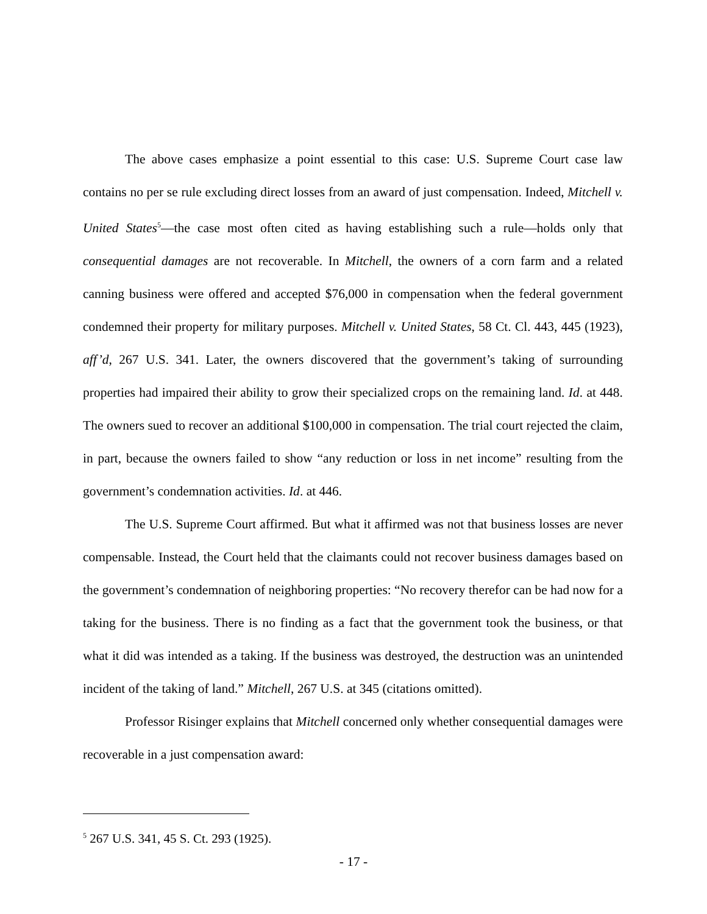The above cases emphasize a point essential to this case: U.S. Supreme Court case law contains no per se rule excluding direct losses from an award of just compensation. Indeed, Mitchell v. United States<sup>5</sup>—the case most often cited as having establishing such a rule—holds only that consequential damages are not recoverable. In Mitchell, the owners of a corn farm and a related canning business were offered and accepted $76,000 in compensation when the federal government condemned their property for military purposes. Mitchell v. United States, 58 Ct. Cl. 443, 445 (1923), aff’d, 267 U.S. 341. Later, the owners discovered that the government’s taking of surrounding properties had impaired their ability to grow their specialized crops on the remaining land. Id. at 448. The owners sued to recover an additional $100,000 in compensation. The trial court rejected the claim, in part, because the owners failed to show “any reduction or loss in net income” resulting from the government’s condemnation activities. Id. at 446.
The U.S. Supreme Court affirmed. But what it affirmed was not that business losses are never compensable. Instead, the Court held that the claimants could not recover business damages based on the government’s condemnation of neighboring properties: “No recovery therefor can be had now for a taking for the business. There is no finding as a fact that the government took the business, or that what it did was intended as a taking. If the business was destroyed, the destruction was an unintended incident of the taking of land.” Mitchell, 267 U.S. at 345 (citations omitted).
Professor Risinger explains that Mitchell concerned only whether consequential damages were recoverable in a just compensation award:
<sup>5</sup> 267 U.S. 341, 45 S. Ct. 293 (1925).
- 17 -